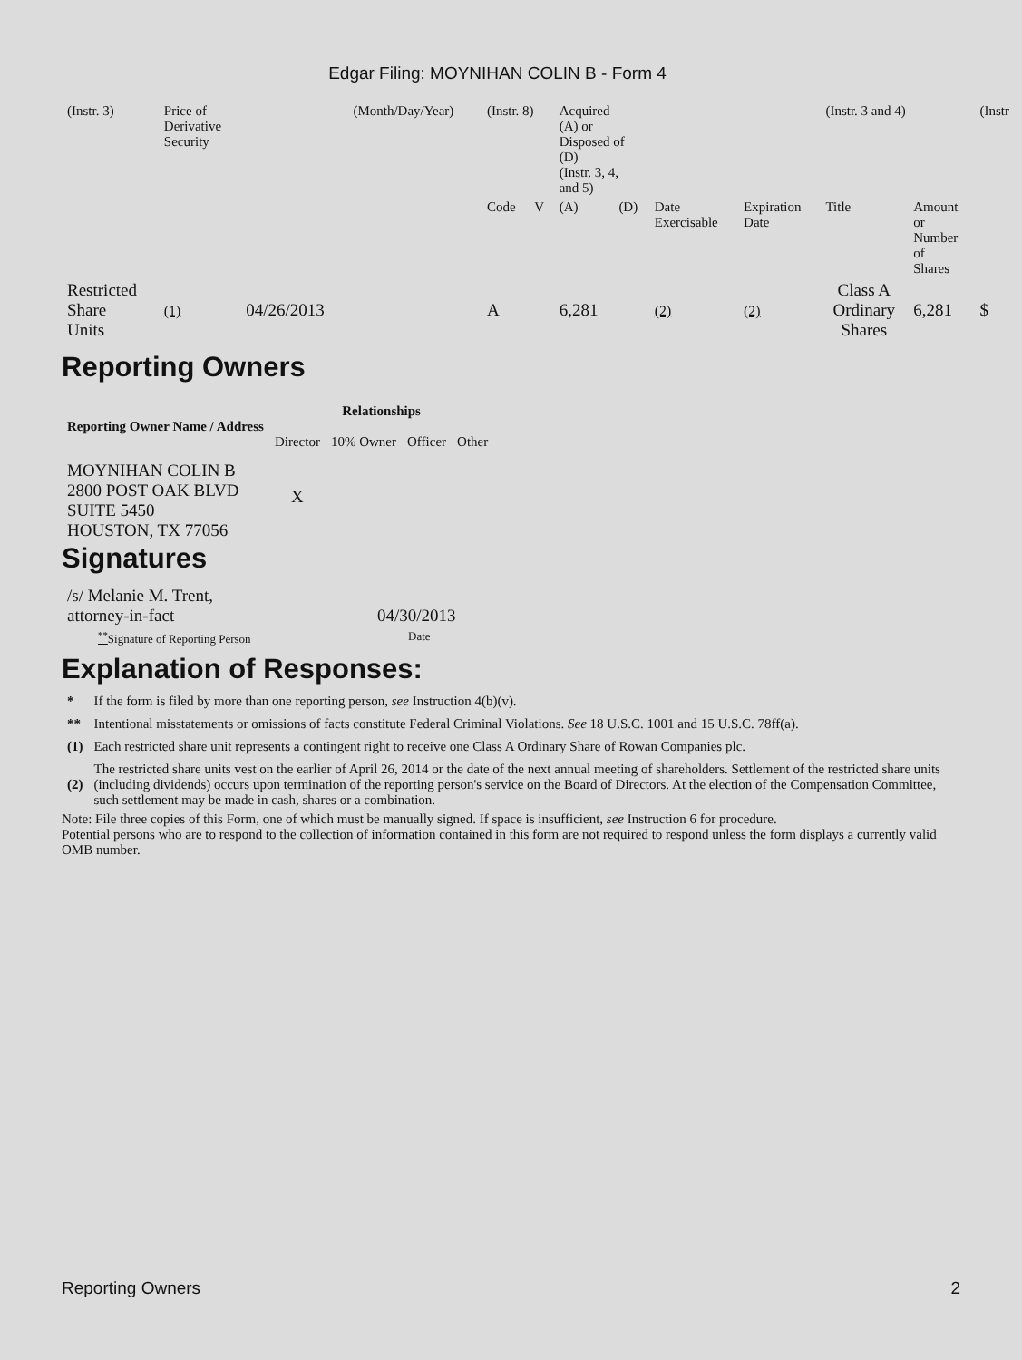Edgar Filing: MOYNIHAN COLIN B - Form 4
| (Instr. 3) | Price of Derivative Security | | (Month/Day/Year) | (Instr. 8) | | Acquired (A) or Disposed of (D) (Instr. 3, 4, and 5) | | | | (Instr. 3 and 4) | | (Instr |
| | | | | Code | V | (A) | (D) | Date Exercisable | Expiration Date | Title | Amount or Number of Shares | |
| Restricted Share Units | (1) | 04/26/2013 | | A | | 6,281 | | (2) | (2) | Class A Ordinary Shares | 6,281 | $ |
Reporting Owners
| Reporting Owner Name / Address | Relationships | | | |
| --- | --- | --- | --- | --- |
| | Director | 10% Owner | Officer | Other |
| MOYNIHAN COLIN B 2800 POST OAK BLVD SUITE 5450 HOUSTON, TX 77056 | X | | | |
Signatures
| /s/ Melanie M. Trent, attorney-in-fact | 04/30/2013 |
| <sup>**</sup> Signature of Reporting Person | Date |
Explanation of Responses:
| * | If the form is filed by more than one reporting person, see Instruction 4(b)(v). |
| ** | Intentional misstatements or omissions of facts constitute Federal Criminal Violations. See 18 U.S.C. 1001 and 15 U.S.C. 78ff(a). |
| (1) | Each restricted share unit represents a contingent right to receive one Class A Ordinary Share of Rowan Companies plc. |
| (2) | The restricted share units vest on the earlier of April 26, 2014 or the date of the next annual meeting of shareholders. Settlement of the restricted share units (including dividends) occurs upon termination of the reporting person's service on the Board of Directors. At the election of the Compensation Committee, such settlement may be made in cash, shares or a combination. |
Note: File three copies of this Form, one of which must be manually signed. If space is insufficient, see Instruction 6 for procedure.
Potential persons who are to respond to the collection of information contained in this form are not required to respond unless the form displays a currently valid OMB number.
Reporting Owners 2